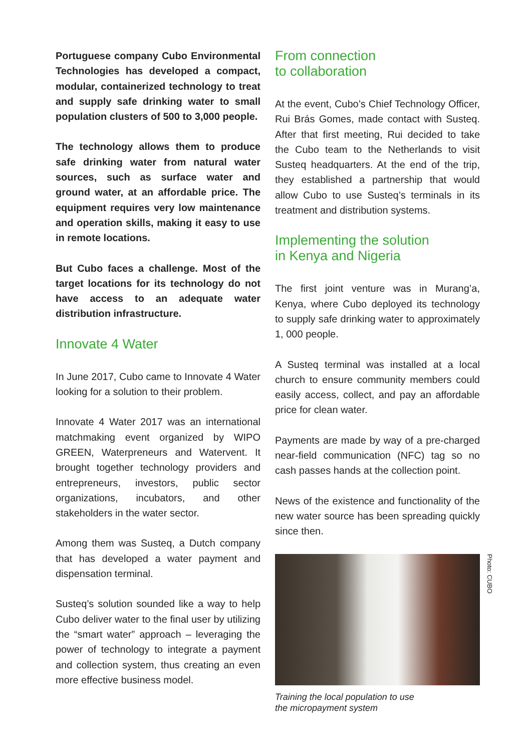Portuguese company Cubo Environmental Technologies has developed a compact, modular, containerized technology to treat and supply safe drinking water to small population clusters of 500 to 3,000 people.
The technology allows them to produce safe drinking water from natural water sources, such as surface water and ground water, at an affordable price. The equipment requires very low maintenance and operation skills, making it easy to use in remote locations.
But Cubo faces a challenge. Most of the target locations for its technology do not have access to an adequate water distribution infrastructure.
Innovate 4 Water
In June 2017, Cubo came to Innovate 4 Water looking for a solution to their problem.
Innovate 4 Water 2017 was an international matchmaking event organized by WIPO GREEN, Waterpreneurs and Watervent. It brought together technology providers and entrepreneurs, investors, public sector organizations, incubators, and other stakeholders in the water sector.
Among them was Susteq, a Dutch company that has developed a water payment and dispensation terminal.
Susteq’s solution sounded like a way to help Cubo deliver water to the final user by utilizing the “smart water” approach – leveraging the power of technology to integrate a payment and collection system, thus creating an even more effective business model.
From connection
to collaboration
At the event, Cubo’s Chief Technology Officer, Rui Brás Gomes, made contact with Susteq. After that first meeting, Rui decided to take the Cubo team to the Netherlands to visit Susteq headquarters. At the end of the trip, they established a partnership that would allow Cubo to use Susteq’s terminals in its treatment and distribution systems.
Implementing the solution
in Kenya and Nigeria
The first joint venture was in Murang’a, Kenya, where Cubo deployed its technology to supply safe drinking water to approximately 1, 000 people.
A Susteq terminal was installed at a local church to ensure community members could easily access, collect, and pay an affordable price for clean water.
Payments are made by way of a pre-charged near-field communication (NFC) tag so no cash passes hands at the collection point.
News of the existence and functionality of the new water source has been spreading quickly since then.
Photo: CUBO
Training the local population to use
the micropayment system